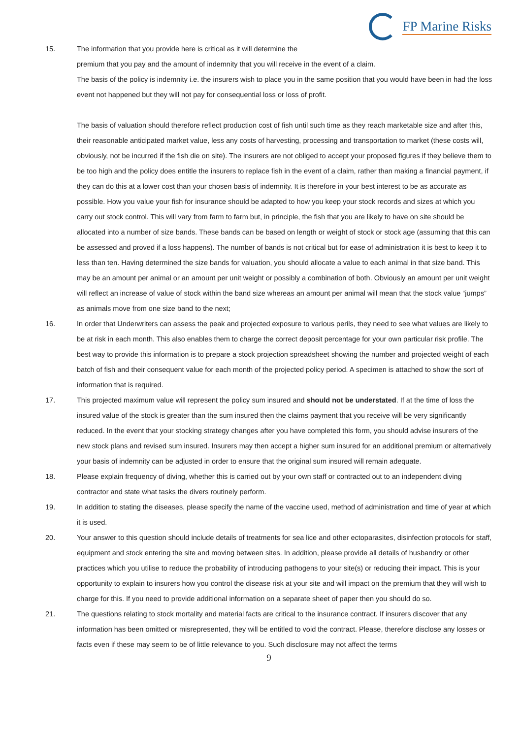FP Marine Risks
15. The information that you provide here is critical as it will determine the
premium that you pay and the amount of indemnity that you will receive in the event of a claim.
The basis of the policy is indemnity i.e. the insurers wish to place you in the same position that you would have been in had the loss event not happened but they will not pay for consequential loss or loss of profit.
The basis of valuation should therefore reflect production cost of fish until such time as they reach marketable size and after this, their reasonable anticipated market value, less any costs of harvesting, processing and transportation to market (these costs will, obviously, not be incurred if the fish die on site). The insurers are not obliged to accept your proposed figures if they believe them to be too high and the policy does entitle the insurers to replace fish in the event of a claim, rather than making a financial payment, if they can do this at a lower cost than your chosen basis of indemnity. It is therefore in your best interest to be as accurate as possible. How you value your fish for insurance should be adapted to how you keep your stock records and sizes at which you carry out stock control. This will vary from farm to farm but, in principle, the fish that you are likely to have on site should be allocated into a number of size bands. These bands can be based on length or weight of stock or stock age (assuming that this can be assessed and proved if a loss happens). The number of bands is not critical but for ease of administration it is best to keep it to less than ten. Having determined the size bands for valuation, you should allocate a value to each animal in that size band. This may be an amount per animal or an amount per unit weight or possibly a combination of both. Obviously an amount per unit weight will reflect an increase of value of stock within the band size whereas an amount per animal will mean that the stock value “jumps” as animals move from one size band to the next;
16. In order that Underwriters can assess the peak and projected exposure to various perils, they need to see what values are likely to be at risk in each month. This also enables them to charge the correct deposit percentage for your own particular risk profile. The best way to provide this information is to prepare a stock projection spreadsheet showing the number and projected weight of each batch of fish and their consequent value for each month of the projected policy period. A specimen is attached to show the sort of information that is required.
17. This projected maximum value will represent the policy sum insured and should not be understated. If at the time of loss the insured value of the stock is greater than the sum insured then the claims payment that you receive will be very significantly reduced. In the event that your stocking strategy changes after you have completed this form, you should advise insurers of the new stock plans and revised sum insured. Insurers may then accept a higher sum insured for an additional premium or alternatively your basis of indemnity can be adjusted in order to ensure that the original sum insured will remain adequate.
18. Please explain frequency of diving, whether this is carried out by your own staff or contracted out to an independent diving contractor and state what tasks the divers routinely perform.
19. In addition to stating the diseases, please specify the name of the vaccine used, method of administration and time of year at which it is used.
20. Your answer to this question should include details of treatments for sea lice and other ectoparasites, disinfection protocols for staff, equipment and stock entering the site and moving between sites. In addition, please provide all details of husbandry or other practices which you utilise to reduce the probability of introducing pathogens to your site(s) or reducing their impact. This is your opportunity to explain to insurers how you control the disease risk at your site and will impact on the premium that they will wish to charge for this. If you need to provide additional information on a separate sheet of paper then you should do so.
21. The questions relating to stock mortality and material facts are critical to the insurance contract. If insurers discover that any information has been omitted or misrepresented, they will be entitled to void the contract. Please, therefore disclose any losses or facts even if these may seem to be of little relevance to you. Such disclosure may not affect the terms
9